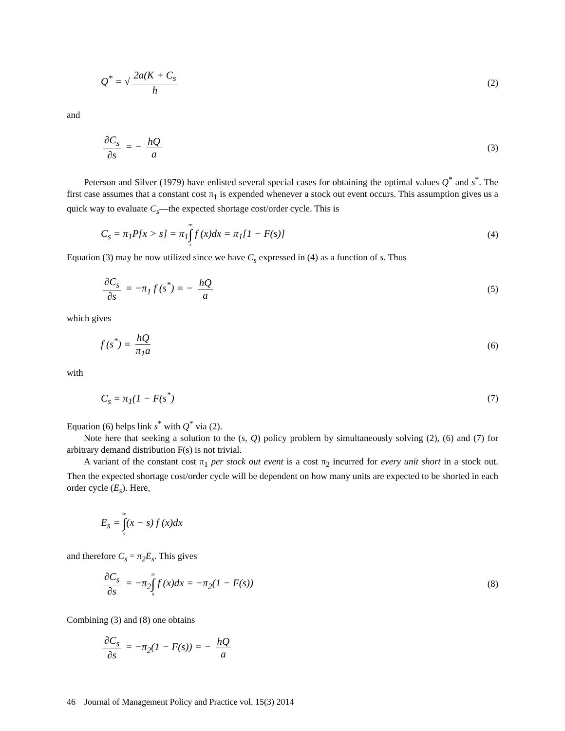Q<sup>*</sup> = √ 2a(K + C<sub>s</sub> h (2)
and
∂C<sub>s</sub> ∂s = − hQ a (3)
Peterson and Silver (1979) have enlisted several special cases for obtaining the optimal values Q<sup>*</sup> and s<sup>*</sup>. The first case assumes that a constant cost π<sub>1</sub> is expended whenever a stock out event occurs. This assumption gives us a quick way to evaluate C<sub>s</sub>—the expected shortage cost/order cycle. This is
C<sub>s</sub> = π<sub>1</sub>P[x > s] = π<sub>1</sub>∞ ∫ s f (x)dx = π<sub>1</sub>[1 − F(s)] (4)
Equation (3) may be now utilized since we have C<sub>s</sub> expressed in (4) as a function of s. Thus
∂C<sub>s</sub> ∂s = −π<sub>1</sub> f (s<sup>*</sup>) = − hQ a (5)
which gives
f (s<sup>*</sup>) = hQ π<sub>1</sub>a (6)
with
C<sub>s</sub> = π<sub>1</sub>(1 − F(s<sup>*</sup>) (7)
Equation (6) helps link s<sup>*</sup> with Q<sup>*</sup> via (2).
Note here that seeking a solution to the (s, Q) policy problem by simultaneously solving (2), (6) and (7) for arbitrary demand distribution F(s) is not trivial.
A variant of the constant cost π<sub>1</sub> per stock out event is a cost π<sub>2</sub> incurred for every unit short in a stock out. Then the expected shortage cost/order cycle will be dependent on how many units are expected to be shorted in each order cycle (E<sub>s</sub>). Here,
E<sub>s</sub> = ∞ ∫ s(x − s) f (x)dx
and therefore C<sub>s</sub> = π<sub>2</sub>E<sub>s</sub>. This gives
∂C<sub>s</sub> ∂s = −π<sub>2</sub>∞ ∫ s f (x)dx = −π<sub>2</sub>(1 − F(s)) (8)
Combining (3) and (8) one obtains
∂C<sub>s</sub> ∂s = −π<sub>2</sub>(1 − F(s)) = − hQ a
46 Journal of Management Policy and Practice vol. 15(3) 2014